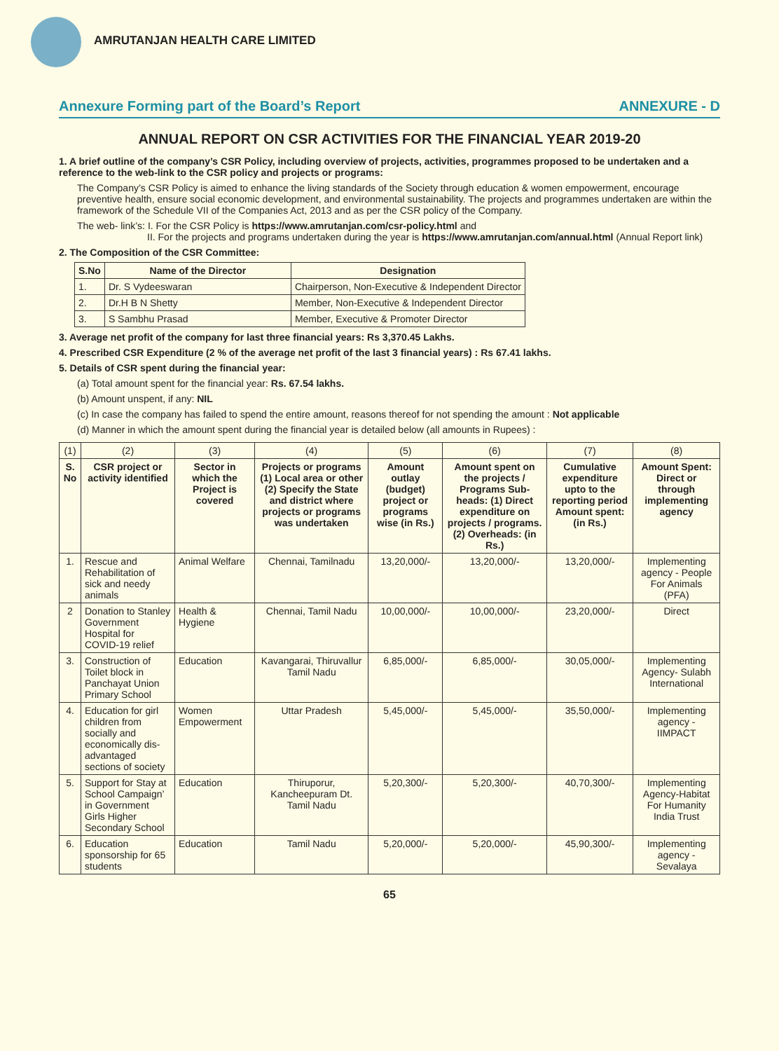AMRUTANJAN HEALTH CARE LIMITED
Annexure Forming part of the Board’s Report ANNEXURE - D
ANNUAL REPORT ON CSR ACTIVITIES FOR THE FINANCIAL YEAR 2019-20
1. A brief outline of the company’s CSR Policy, including overview of projects, activities, programmes proposed to be undertaken and a reference to the web-link to the CSR policy and projects or programs:
The Company’s CSR Policy is aimed to enhance the living standards of the Society through education & women empowerment, encourage preventive health, ensure social economic development, and environmental sustainability. The projects and programmes undertaken are within the framework of the Schedule VII of the Companies Act, 2013 and as per the CSR policy of the Company.
The web- link’s: I. For the CSR Policy is https://www.amrutanjan.com/csr-policy.html and
II. For the projects and programs undertaken during the year is https://www.amrutanjan.com/annual.html (Annual Report link)
2. The Composition of the CSR Committee:
| S.No | Name of the Director | Designation |
| --- | --- | --- |
| 1. | Dr. S Vydeeswaran | Chairperson, Non-Executive & Independent Director |
| 2. | Dr.H B N Shetty | Member, Non-Executive & Independent Director |
| 3. | S Sambhu Prasad | Member, Executive & Promoter Director |
3. Average net profit of the company for last three financial years: Rs 3,370.45 Lakhs.
4. Prescribed CSR Expenditure (2 % of the average net profit of the last 3 financial years) : Rs 67.41 lakhs.
5. Details of CSR spent during the financial year:
(a) Total amount spent for the financial year: Rs. 67.54 lakhs.
(b) Amount unspent, if any: NIL
(c) In case the company has failed to spend the entire amount, reasons thereof for not spending the amount : Not applicable
(d) Manner in which the amount spent during the financial year is detailed below (all amounts in Rupees) :
| (1) | (2) | (3) | (4) | (5) | (6) | (7) | (8) |
| S. No | CSR project or activity identified | Sector in which the Project is covered | Projects or programs (1) Local area or other (2) Specify the State and district where projects or programs was undertaken | Amount outlay (budget) project or programs wise (in Rs.) | Amount spent on the projects / Programs Sub-heads: (1) Direct expenditure on projects / programs. (2) Overheads: (in Rs.) | Cumulative expenditure upto to the reporting period Amount spent: (in Rs.) | Amount Spent: Direct or through implementing agency |
| 1. | Rescue and Rehabilitation of sick and needy animals | Animal Welfare | Chennai, Tamilnadu | 13,20,000/- | 13,20,000/- | 13,20,000/- | Implementing agency - People For Animals (PFA) |
| 2 | Donation to Stanley Government Hospital for COVID-19 relief | Health & Hygiene | Chennai, Tamil Nadu | 10,00,000/- | 10,00,000/- | 23,20,000/- | Direct |
| 3. | Construction of Toilet block in Panchayat Union Primary School | Education | Kavangarai, Thiruvallur Tamil Nadu | 6,85,000/- | 6,85,000/- | 30,05,000/- | Implementing Agency- Sulabh International |
| 4. | Education for girl children from socially and economically dis-advantaged sections of society | Women Empowerment | Uttar Pradesh | 5,45,000/- | 5,45,000/- | 35,50,000/- | Implementing agency - IIMPACT |
| 5. | Support for Stay at School Campaign’ in Government Girls Higher Secondary School | Education | Thiruporur, Kancheepuram Dt. Tamil Nadu | 5,20,300/- | 5,20,300/- | 40,70,300/- | Implementing Agency-Habitat For Humanity India Trust |
| 6. | Education sponsorship for 65 students | Education | Tamil Nadu | 5,20,000/- | 5,20,000/- | 45,90,300/- | Implementing agency - Sevalaya |
65